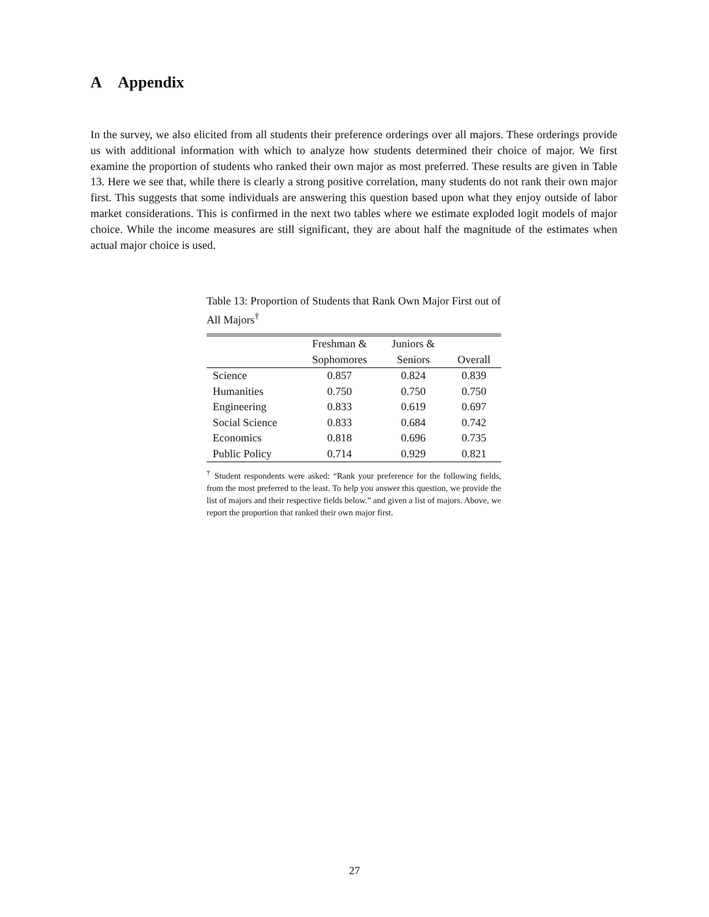A Appendix
In the survey, we also elicited from all students their preference orderings over all majors. These orderings provide us with additional information with which to analyze how students determined their choice of major. We first examine the proportion of students who ranked their own major as most preferred. These results are given in Table 13. Here we see that, while there is clearly a strong positive correlation, many students do not rank their own major first. This suggests that some individuals are answering this question based upon what they enjoy outside of labor market considerations. This is confirmed in the next two tables where we estimate exploded logit models of major choice. While the income measures are still significant, they are about half the magnitude of the estimates when actual major choice is used.
Table 13: Proportion of Students that Rank Own Major First out of All Majors<sup>†</sup>
| | Freshman & | Juniors & | |
| --- | --- | --- | --- |
| | Sophomores | Seniors | Overall |
| Science | 0.857 | 0.824 | 0.839 |
| Humanities | 0.750 | 0.750 | 0.750 |
| Engineering | 0.833 | 0.619 | 0.697 |
| Social Science | 0.833 | 0.684 | 0.742 |
| Economics | 0.818 | 0.696 | 0.735 |
| Public Policy | 0.714 | 0.929 | 0.821 |
<sup>†</sup> Student respondents were asked: “Rank your preference for the following fields, from the most preferred to the least. To help you answer this question, we provide the list of majors and their respective fields below.” and given a list of majors. Above, we report the proportion that ranked their own major first.
27